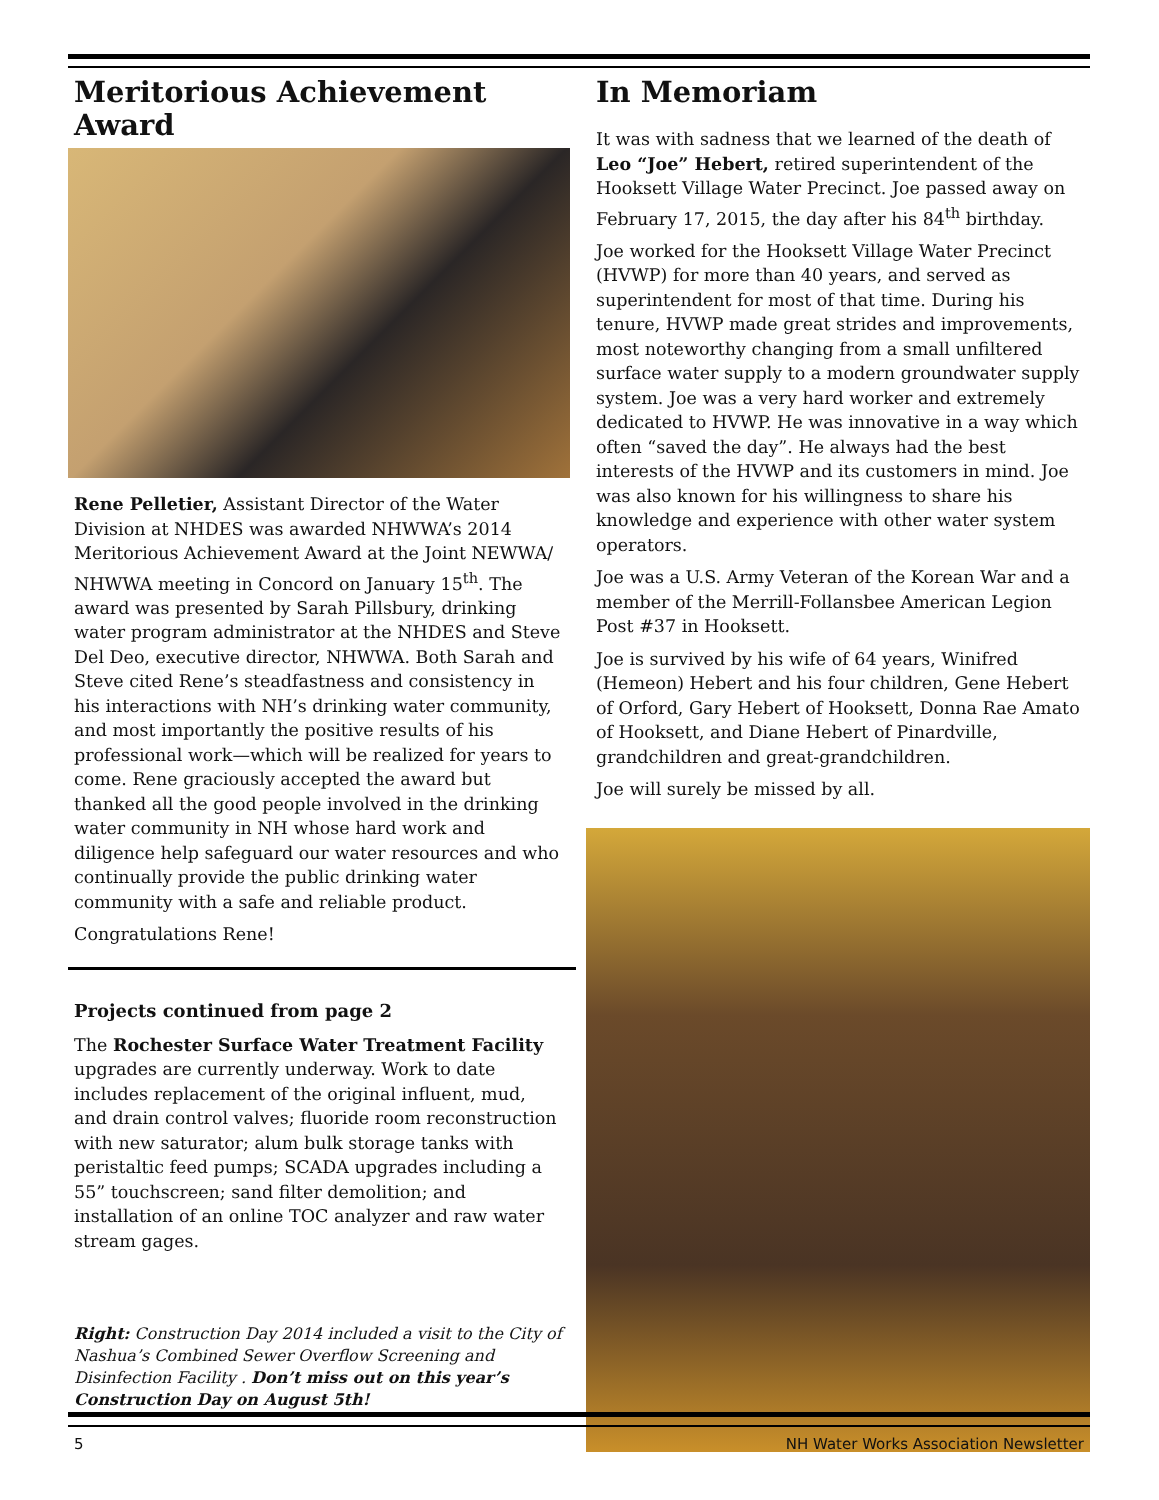Meritorious Achievement Award
Rene Pelletier, Assistant Director of the Water Division at NHDES was awarded NHWWA’s 2014 Meritorious Achievement Award at the Joint NEWWA/ NHWWA meeting in Concord on January 15<sup>th</sup>. The award was presented by Sarah Pillsbury, drinking water program administrator at the NHDES and Steve Del Deo, executive director, NHWWA. Both Sarah and Steve cited Rene’s steadfastness and consistency in his interactions with NH’s drinking water community, and most importantly the positive results of his professional work—which will be realized for years to come. Rene graciously accepted the award but thanked all the good people involved in the drinking water community in NH whose hard work and diligence help safeguard our water resources and who continually provide the public drinking water community with a safe and reliable product.
Congratulations Rene!
Projects continued from page 2
The Rochester Surface Water Treatment Facility upgrades are currently underway. Work to date includes replacement of the original influent, mud, and drain control valves; fluoride room reconstruction with new saturator; alum bulk storage tanks with peristaltic feed pumps; SCADA upgrades including a 55” touchscreen; sand filter demolition; and installation of an online TOC analyzer and raw water stream gages.
Right: Construction Day 2014 included a visit to the City of Nashua’s Combined Sewer Overflow Screening and Disinfection Facility . Don’t miss out on this year’s Construction Day on August 5th!
In Memoriam
It was with sadness that we learned of the death of Leo “Joe” Hebert, retired superintendent of the Hooksett Village Water Precinct. Joe passed away on February 17, 2015, the day after his 84<sup>th</sup> birthday.
Joe worked for the Hooksett Village Water Precinct (HVWP) for more than 40 years, and served as superintendent for most of that time. During his tenure, HVWP made great strides and improvements, most noteworthy changing from a small unfiltered surface water supply to a modern groundwater supply system. Joe was a very hard worker and extremely dedicated to HVWP. He was innovative in a way which often “saved the day”. He always had the best interests of the HVWP and its customers in mind. Joe was also known for his willingness to share his knowledge and experience with other water system operators.
Joe was a U.S. Army Veteran of the Korean War and a member of the Merrill-Follansbee American Legion Post #37 in Hooksett.
Joe is survived by his wife of 64 years, Winifred (Hemeon) Hebert and his four children, Gene Hebert of Orford, Gary Hebert of Hooksett, Donna Rae Amato of Hooksett, and Diane Hebert of Pinardville, grandchildren and great-grandchildren.
Joe will surely be missed by all.
5 NH Water Works Association Newsletter